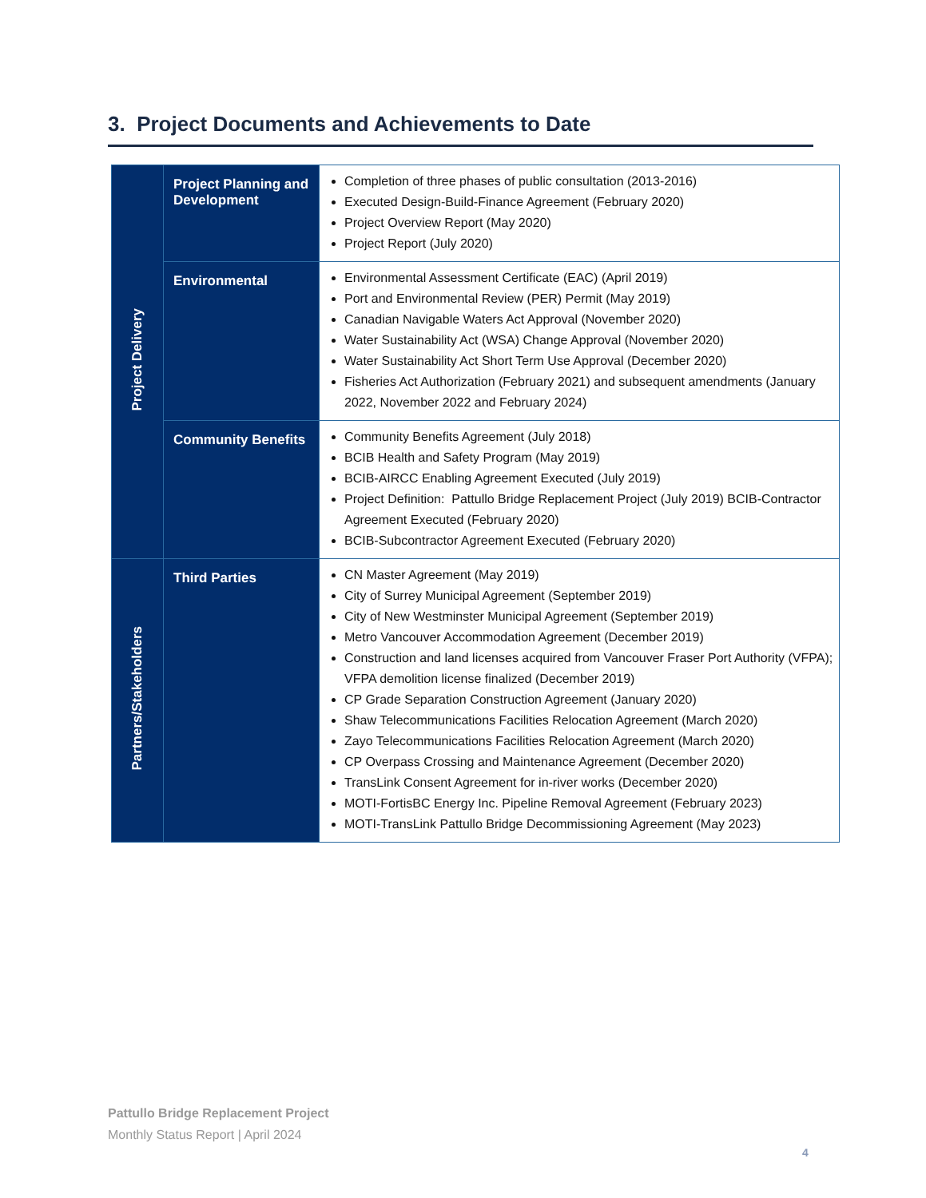3. Project Documents and Achievements to Date
| Project Delivery | Project Planning and Development | Completion of three phases of public consultation (2013-2016) Executed Design-Build-Finance Agreement (February 2020) Project Overview Report (May 2020) Project Report (July 2020) |
| | Environmental | Environmental Assessment Certificate (EAC) (April 2019) Port and Environmental Review (PER) Permit (May 2019) Canadian Navigable Waters Act Approval (November 2020) Water Sustainability Act (WSA) Change Approval (November 2020) Water Sustainability Act Short Term Use Approval (December 2020) Fisheries Act Authorization (February 2021) and subsequent amendments (January 2022, November 2022 and February 2024) |
| | Community Benefits | Community Benefits Agreement (July 2018) BCIB Health and Safety Program (May 2019) BCIB-AIRCC Enabling Agreement Executed (July 2019) Project Definition: Pattullo Bridge Replacement Project (July 2019) BCIB-Contractor Agreement Executed (February 2020) BCIB-Subcontractor Agreement Executed (February 2020) |
| Partners/Stakeholders | Third Parties | CN Master Agreement (May 2019) City of Surrey Municipal Agreement (September 2019) City of New Westminster Municipal Agreement (September 2019) Metro Vancouver Accommodation Agreement (December 2019) Construction and land licenses acquired from Vancouver Fraser Port Authority (VFPA); VFPA demolition license finalized (December 2019) CP Grade Separation Construction Agreement (January 2020) Shaw Telecommunications Facilities Relocation Agreement (March 2020) Zayo Telecommunications Facilities Relocation Agreement (March 2020) CP Overpass Crossing and Maintenance Agreement (December 2020) TransLink Consent Agreement for in-river works (December 2020) MOTI-FortisBC Energy Inc. Pipeline Removal Agreement (February 2023) MOTI-TransLink Pattullo Bridge Decommissioning Agreement (May 2023) |
Pattullo Bridge Replacement Project
Monthly Status Report | April 2024
4